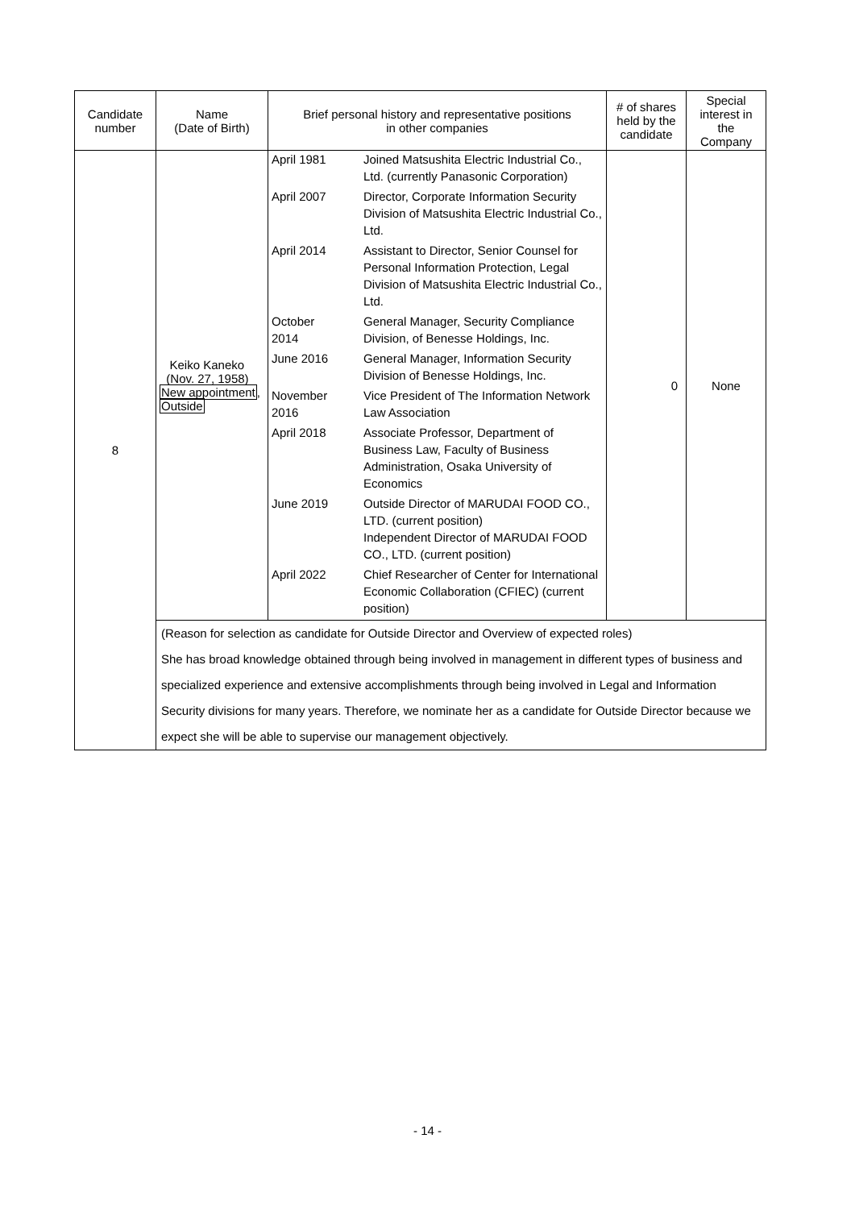| Candidate number | Name (Date of Birth) | Brief personal history and representative positions in other companies | # of shares held by the candidate | Special interest in the Company |
| --- | --- | --- | --- | --- |
| 8 | Keiko Kaneko (Nov. 27, 1958) New appointment , Outside | / April 1981 / Joined Matsushita Electric Industrial Co., Ltd. (currently Panasonic Corporation) / / April 2007 / Director, Corporate Information Security Division of Matsushita Electric Industrial Co., Ltd. / / April 2014 / Assistant to Director, Senior Counsel for Personal Information Protection, Legal Division of Matsushita Electric Industrial Co., Ltd. / / October 2014 / General Manager, Security Compliance Division, of Benesse Holdings, Inc. / / June 2016 / General Manager, Information Security Division of Benesse Holdings, Inc. / / November 2016 / Vice President of The Information Network Law Association / / April 2018 / Associate Professor, Department of Business Law, Faculty of Business Administration, Osaka University of Economics / / June 2019 / Outside Director of MARUDAI FOOD CO., LTD. (current position) Independent Director of MARUDAI FOOD CO., LTD. (current position) / / April 2022 / Chief Researcher of Center for International Economic Collaboration (CFIEC) (current position) / | 0 | None |
| | (Reason for selection as candidate for Outside Director and Overview of expected roles) She has broad knowledge obtained through being involved in management in different types of business and specialized experience and extensive accomplishments through being involved in Legal and Information Security divisions for many years. Therefore, we nominate her as a candidate for Outside Director because we expect she will be able to supervise our management objectively. | | | |
- 14 -